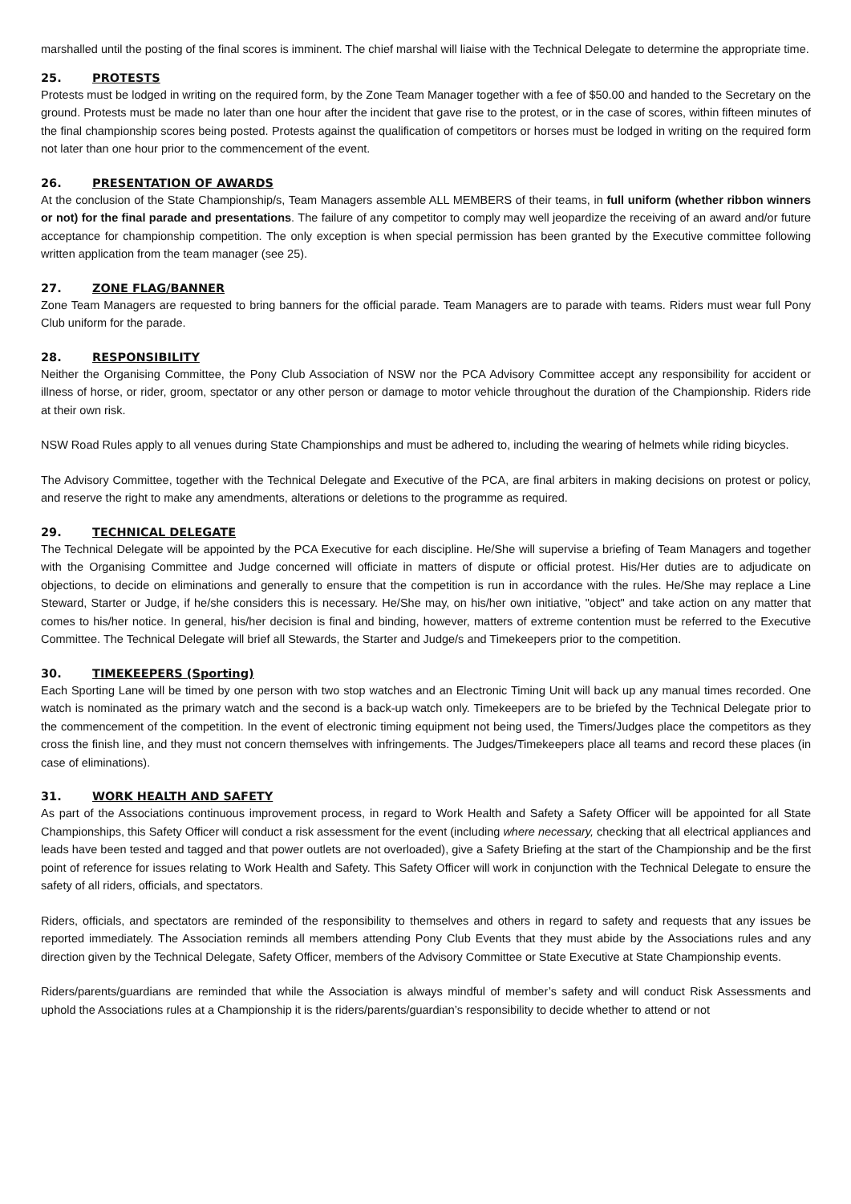marshalled until the posting of the final scores is imminent. The chief marshal will liaise with the Technical Delegate to determine the appropriate time.
25. PROTESTS
Protests must be lodged in writing on the required form, by the Zone Team Manager together with a fee of $50.00 and handed to the Secretary on the ground. Protests must be made no later than one hour after the incident that gave rise to the protest, or in the case of scores, within fifteen minutes of the final championship scores being posted. Protests against the qualification of competitors or horses must be lodged in writing on the required form not later than one hour prior to the commencement of the event.
26. PRESENTATION OF AWARDS
At the conclusion of the State Championship/s, Team Managers assemble ALL MEMBERS of their teams, in full uniform (whether ribbon winners or not) for the final parade and presentations. The failure of any competitor to comply may well jeopardize the receiving of an award and/or future acceptance for championship competition. The only exception is when special permission has been granted by the Executive committee following written application from the team manager (see 25).
27. ZONE FLAG/BANNER
Zone Team Managers are requested to bring banners for the official parade. Team Managers are to parade with teams. Riders must wear full Pony Club uniform for the parade.
28. RESPONSIBILITY
Neither the Organising Committee, the Pony Club Association of NSW nor the PCA Advisory Committee accept any responsibility for accident or illness of horse, or rider, groom, spectator or any other person or damage to motor vehicle throughout the duration of the Championship. Riders ride at their own risk.
NSW Road Rules apply to all venues during State Championships and must be adhered to, including the wearing of helmets while riding bicycles.
The Advisory Committee, together with the Technical Delegate and Executive of the PCA, are final arbiters in making decisions on protest or policy, and reserve the right to make any amendments, alterations or deletions to the programme as required.
29. TECHNICAL DELEGATE
The Technical Delegate will be appointed by the PCA Executive for each discipline. He/She will supervise a briefing of Team Managers and together with the Organising Committee and Judge concerned will officiate in matters of dispute or official protest. His/Her duties are to adjudicate on objections, to decide on eliminations and generally to ensure that the competition is run in accordance with the rules. He/She may replace a Line Steward, Starter or Judge, if he/she considers this is necessary. He/She may, on his/her own initiative, "object" and take action on any matter that comes to his/her notice. In general, his/her decision is final and binding, however, matters of extreme contention must be referred to the Executive Committee. The Technical Delegate will brief all Stewards, the Starter and Judge/s and Timekeepers prior to the competition.
30. TIMEKEEPERS (Sporting)
Each Sporting Lane will be timed by one person with two stop watches and an Electronic Timing Unit will back up any manual times recorded. One watch is nominated as the primary watch and the second is a back-up watch only. Timekeepers are to be briefed by the Technical Delegate prior to the commencement of the competition. In the event of electronic timing equipment not being used, the Timers/Judges place the competitors as they cross the finish line, and they must not concern themselves with infringements. The Judges/Timekeepers place all teams and record these places (in case of eliminations).
31. WORK HEALTH AND SAFETY
As part of the Associations continuous improvement process, in regard to Work Health and Safety a Safety Officer will be appointed for all State Championships, this Safety Officer will conduct a risk assessment for the event (including where necessary, checking that all electrical appliances and leads have been tested and tagged and that power outlets are not overloaded), give a Safety Briefing at the start of the Championship and be the first point of reference for issues relating to Work Health and Safety. This Safety Officer will work in conjunction with the Technical Delegate to ensure the safety of all riders, officials, and spectators.
Riders, officials, and spectators are reminded of the responsibility to themselves and others in regard to safety and requests that any issues be reported immediately. The Association reminds all members attending Pony Club Events that they must abide by the Associations rules and any direction given by the Technical Delegate, Safety Officer, members of the Advisory Committee or State Executive at State Championship events.
Riders/parents/guardians are reminded that while the Association is always mindful of member’s safety and will conduct Risk Assessments and uphold the Associations rules at a Championship it is the riders/parents/guardian’s responsibility to decide whether to attend or not